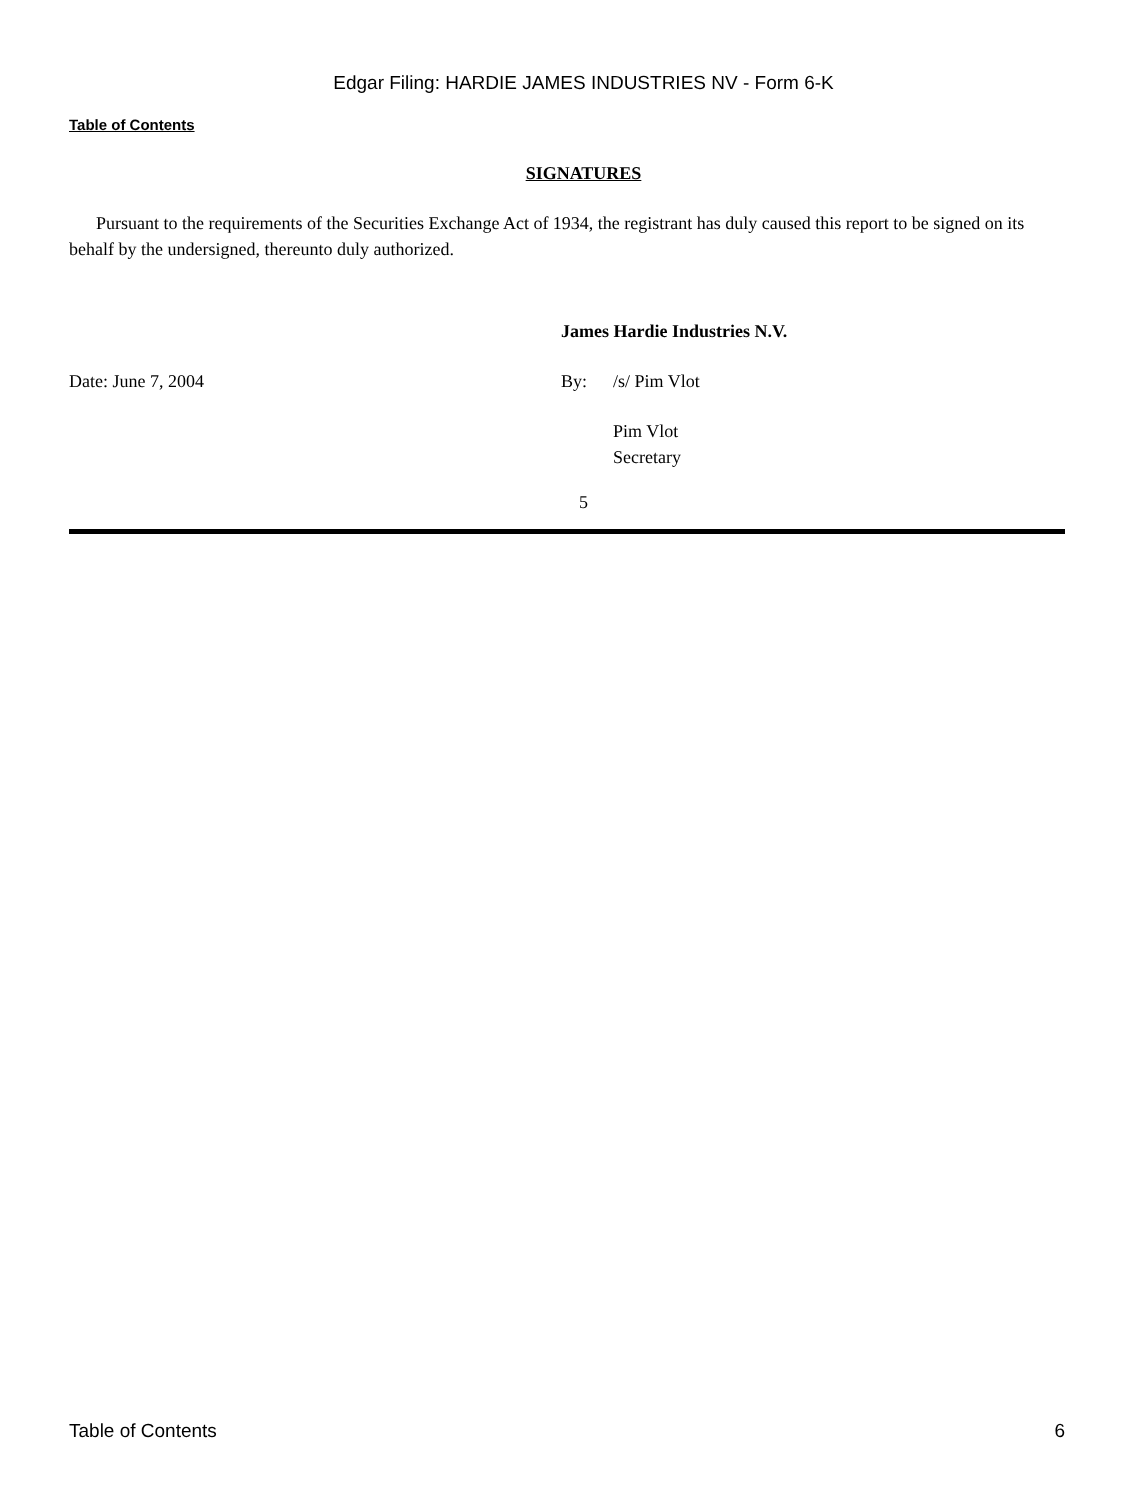Edgar Filing: HARDIE JAMES INDUSTRIES NV - Form 6-K
Table of Contents
SIGNATURES
Pursuant to the requirements of the Securities Exchange Act of 1934, the registrant has duly caused this report to be signed on its behalf by the undersigned, thereunto duly authorized.
James Hardie Industries N.V.
Date: June 7, 2004 By: /s/ Pim Vlot
Pim Vlot
Secretary
5
Table of Contents 6